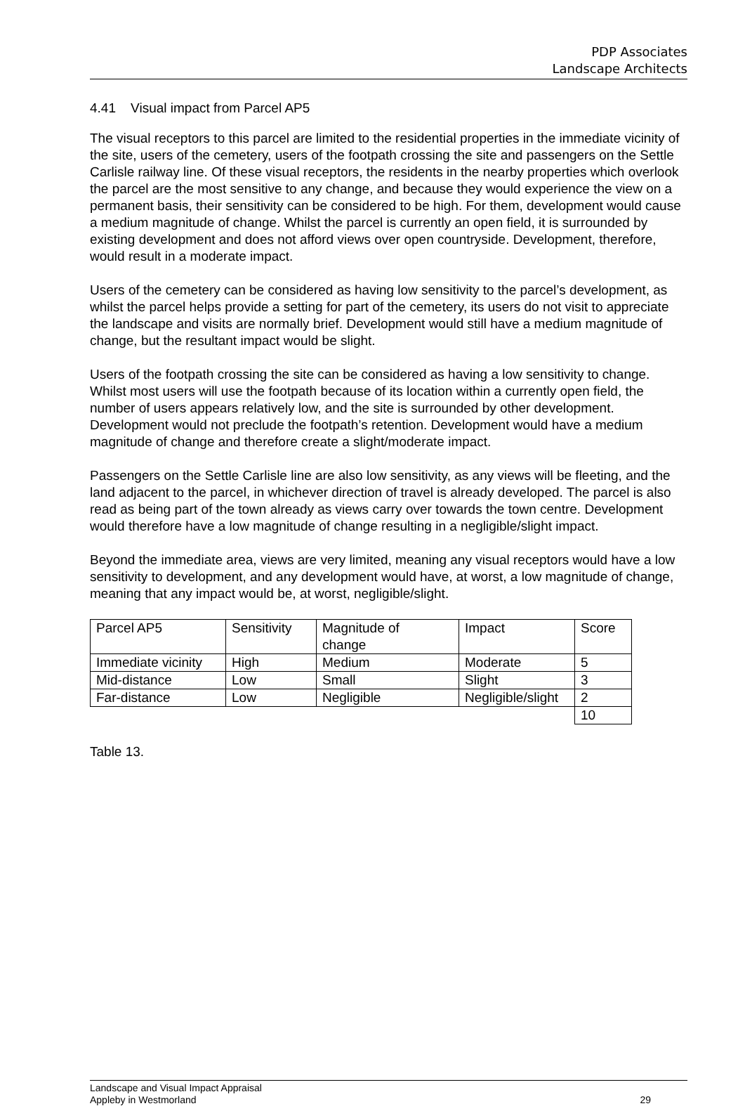PDP Associates
Landscape Architects
4.41 Visual impact from Parcel AP5
The visual receptors to this parcel are limited to the residential properties in the immediate vicinity of the site, users of the cemetery, users of the footpath crossing the site and passengers on the Settle Carlisle railway line. Of these visual receptors, the residents in the nearby properties which overlook the parcel are the most sensitive to any change, and because they would experience the view on a permanent basis, their sensitivity can be considered to be high. For them, development would cause a medium magnitude of change. Whilst the parcel is currently an open field, it is surrounded by existing development and does not afford views over open countryside. Development, therefore, would result in a moderate impact.
Users of the cemetery can be considered as having low sensitivity to the parcel’s development, as whilst the parcel helps provide a setting for part of the cemetery, its users do not visit to appreciate the landscape and visits are normally brief. Development would still have a medium magnitude of change, but the resultant impact would be slight.
Users of the footpath crossing the site can be considered as having a low sensitivity to change. Whilst most users will use the footpath because of its location within a currently open field, the number of users appears relatively low, and the site is surrounded by other development. Development would not preclude the footpath’s retention. Development would have a medium magnitude of change and therefore create a slight/moderate impact.
Passengers on the Settle Carlisle line are also low sensitivity, as any views will be fleeting, and the land adjacent to the parcel, in whichever direction of travel is already developed. The parcel is also read as being part of the town already as views carry over towards the town centre. Development would therefore have a low magnitude of change resulting in a negligible/slight impact.
Beyond the immediate area, views are very limited, meaning any visual receptors would have a low sensitivity to development, and any development would have, at worst, a low magnitude of change, meaning that any impact would be, at worst, negligible/slight.
| Parcel AP5 | Sensitivity | Magnitude of change | Impact | Score |
| Immediate vicinity | High | Medium | Moderate | 5 |
| Mid-distance | Low | Small | Slight | 3 |
| Far-distance | Low | Negligible | Negligible/slight | 2 |
| | | | | 10 |
Table 13.
Landscape and Visual Impact Appraisal
Appleby in Westmorland 29